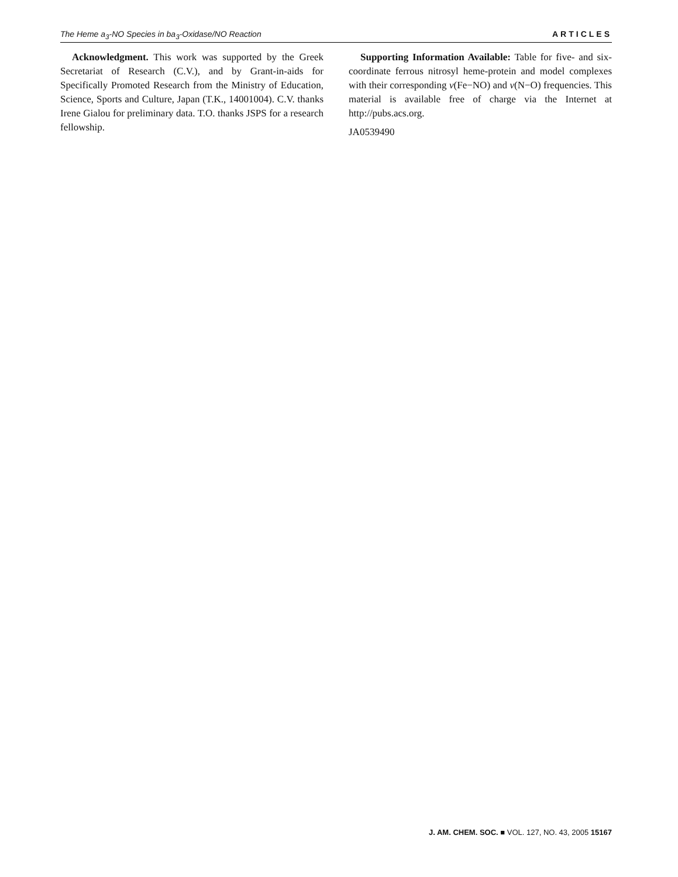The Heme a<sub>3</sub>-NO Species in ba<sub>3</sub>-Oxidase/NO Reaction ARTICLES
Acknowledgment. This work was supported by the Greek Secretariat of Research (C.V.), and by Grant-in-aids for Specifically Promoted Research from the Ministry of Education, Science, Sports and Culture, Japan (T.K., 14001004). C.V. thanks Irene Gialou for preliminary data. T.O. thanks JSPS for a research fellowship.
Supporting Information Available: Table for five- and six-coordinate ferrous nitrosyl heme-protein and model complexes with their corresponding ν(Fe−NO) and ν(N−O) frequencies. This material is available free of charge via the Internet at http://pubs.acs.org.
JA0539490
J. AM. CHEM. SOC. ■ VOL. 127, NO. 43, 2005 15167